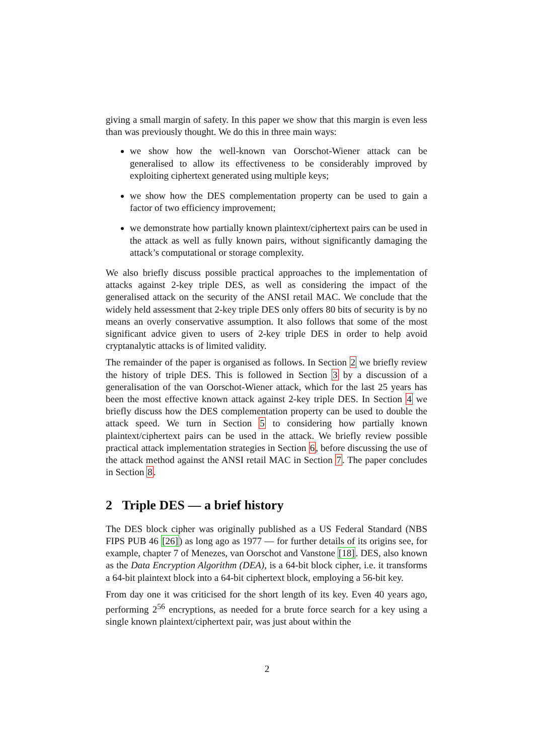giving a small margin of safety. In this paper we show that this margin is even less than was previously thought. We do this in three main ways:
we show how the well-known van Oorschot-Wiener attack can be generalised to allow its effectiveness to be considerably improved by exploiting ciphertext generated using multiple keys;
we show how the DES complementation property can be used to gain a factor of two efficiency improvement;
we demonstrate how partially known plaintext/ciphertext pairs can be used in the attack as well as fully known pairs, without significantly damaging the attack’s computational or storage complexity.
We also briefly discuss possible practical approaches to the implementation of attacks against 2-key triple DES, as well as considering the impact of the generalised attack on the security of the ANSI retail MAC. We conclude that the widely held assessment that 2-key triple DES only offers 80 bits of security is by no means an overly conservative assumption. It also follows that some of the most significant advice given to users of 2-key triple DES in order to help avoid cryptanalytic attacks is of limited validity.
The remainder of the paper is organised as follows. In Section 2 we briefly review the history of triple DES. This is followed in Section 3 by a discussion of a generalisation of the van Oorschot-Wiener attack, which for the last 25 years has been the most effective known attack against 2-key triple DES. In Section 4 we briefly discuss how the DES complementation property can be used to double the attack speed. We turn in Section 5 to considering how partially known plaintext/ciphertext pairs can be used in the attack. We briefly review possible practical attack implementation strategies in Section 6, before discussing the use of the attack method against the ANSI retail MAC in Section 7. The paper concludes in Section 8.
2 Triple DES — a brief history
The DES block cipher was originally published as a US Federal Standard (NBS FIPS PUB 46 [26]) as long ago as 1977 — for further details of its origins see, for example, chapter 7 of Menezes, van Oorschot and Vanstone [18]. DES, also known as the Data Encryption Algorithm (DEA), is a 64-bit block cipher, i.e. it transforms a 64-bit plaintext block into a 64-bit ciphertext block, employing a 56-bit key.
From day one it was criticised for the short length of its key. Even 40 years ago, performing 2<sup>56</sup> encryptions, as needed for a brute force search for a key using a single known plaintext/ciphertext pair, was just about within the
2